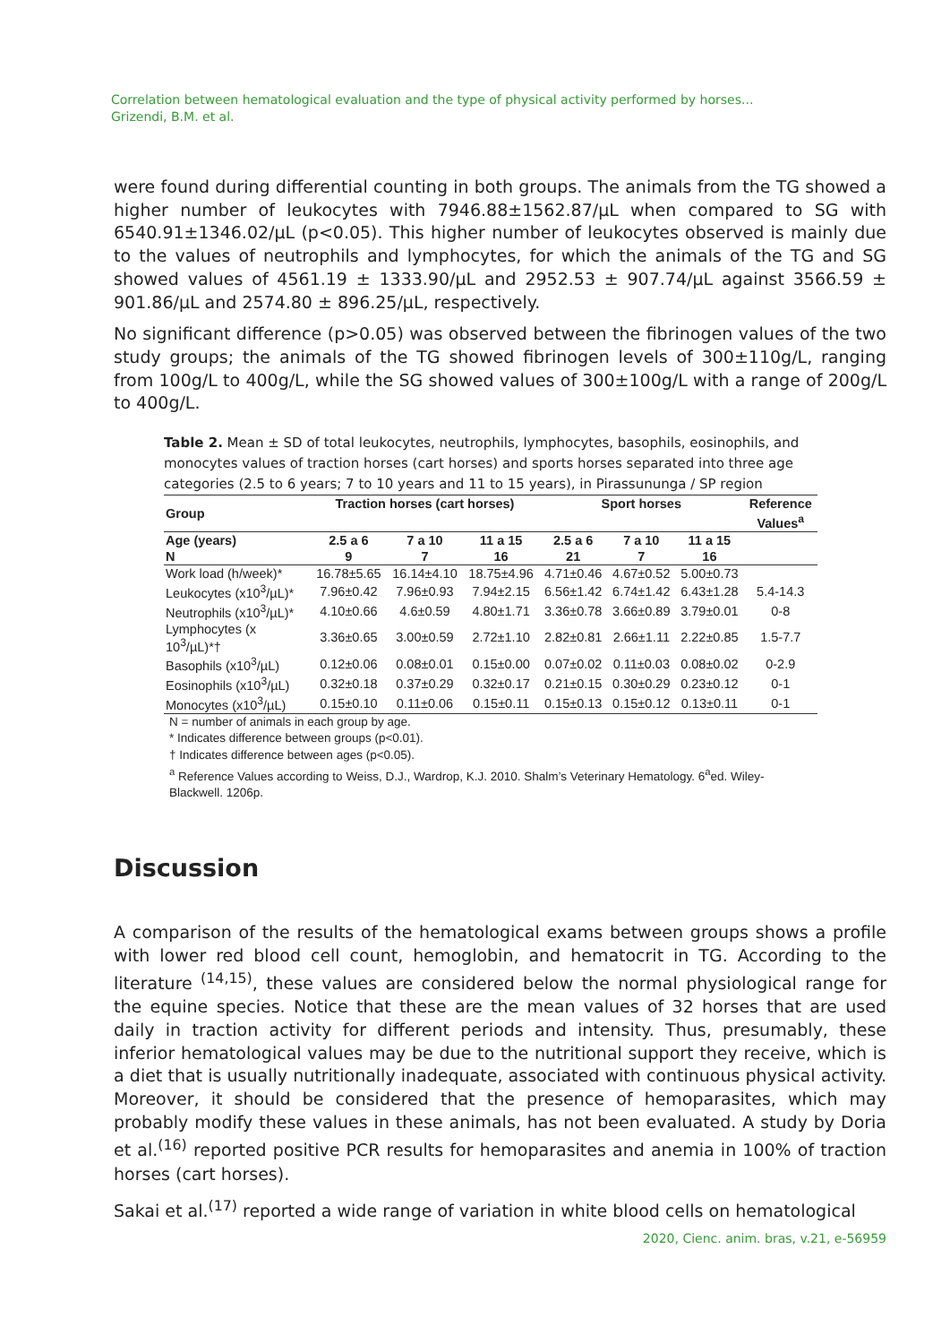Correlation between hematological evaluation and the type of physical activity performed by horses...
Grizendi, B.M. et al.
were found during differential counting in both groups. The animals from the TG showed a higher number of leukocytes with 7946.88±1562.87/µL when compared to SG with 6540.91±1346.02/µL (p<0.05). This higher number of leukocytes observed is mainly due to the values of neutrophils and lymphocytes, for which the animals of the TG and SG showed values of 4561.19 ± 1333.90/µL and 2952.53 ± 907.74/µL against 3566.59 ± 901.86/µL and 2574.80 ± 896.25/µL, respectively.
No significant difference (p>0.05) was observed between the fibrinogen values of the two study groups; the animals of the TG showed fibrinogen levels of 300±110g/L, ranging from 100g/L to 400g/L, while the SG showed values of 300±100g/L with a range of 200g/L to 400g/L.
Table 2. Mean ± SD of total leukocytes, neutrophils, lymphocytes, basophils, eosinophils, and monocytes values of traction horses (cart horses) and sports horses separated into three age categories (2.5 to 6 years; 7 to 10 years and 11 to 15 years), in Pirassununga / SP region
| Group | Traction horses (cart horses) | | | Sport horses | | | Reference |
| --- | --- | --- | --- | --- | --- | --- | --- |
| | | | | | | | Values<sup>a</sup> |
| Age (years) | 2.5 a 6 | 7 a 10 | 11 a 15 | 2.5 a 6 | 7 a 10 | 11 a 15 | |
| N | 9 | 7 | 16 | 21 | 7 | 16 | |
| Work load (h/week)* | 16.78±5.65 | 16.14±4.10 | 18.75±4.96 | 4.71±0.46 | 4.67±0.52 | 5.00±0.73 | |
| Leukocytes (x10<sup>3</sup>/µL)* | 7.96±0.42 | 7.96±0.93 | 7.94±2.15 | 6.56±1.42 | 6.74±1.42 | 6.43±1.28 | 5.4-14.3 |
| Neutrophils (x10<sup>3</sup>/µL)* | 4.10±0.66 | 4.6±0.59 | 4.80±1.71 | 3.36±0.78 | 3.66±0.89 | 3.79±0.01 | 0-8 |
| Lymphocytes (x 10<sup>3</sup>/µL)*† | 3.36±0.65 | 3.00±0.59 | 2.72±1.10 | 2.82±0.81 | 2.66±1.11 | 2.22±0.85 | 1.5-7.7 |
| Basophils (x10<sup>3</sup>/µL) | 0.12±0.06 | 0.08±0.01 | 0.15±0.00 | 0.07±0.02 | 0.11±0.03 | 0.08±0.02 | 0-2.9 |
| Eosinophils (x10<sup>3</sup>/µL) | 0.32±0.18 | 0.37±0.29 | 0.32±0.17 | 0.21±0.15 | 0.30±0.29 | 0.23±0.12 | 0-1 |
| Monocytes (x10<sup>3</sup>/µL) | 0.15±0.10 | 0.11±0.06 | 0.15±0.11 | 0.15±0.13 | 0.15±0.12 | 0.13±0.11 | 0-1 |
N = number of animals in each group by age.
* Indicates difference between groups (p<0.01).
† Indicates difference between ages (p<0.05).
<sup>a</sup> Reference Values according to Weiss, D.J., Wardrop, K.J. 2010. Shalm’s Veterinary Hematology. 6<sup>a</sup>ed. Wiley-Blackwell. 1206p.
Discussion
A comparison of the results of the hematological exams between groups shows a profile with lower red blood cell count, hemoglobin, and hematocrit in TG. According to the literature <sup>(14,15)</sup>, these values are considered below the normal physiological range for the equine species. Notice that these are the mean values of 32 horses that are used daily in traction activity for different periods and intensity. Thus, presumably, these inferior hematological values may be due to the nutritional support they receive, which is a diet that is usually nutritionally inadequate, associated with continuous physical activity. Moreover, it should be considered that the presence of hemoparasites, which may probably modify these values in these animals, has not been evaluated. A study by Doria et al.<sup>(16)</sup> reported positive PCR results for hemoparasites and anemia in 100% of traction horses (cart horses).
Sakai et al.<sup>(17)</sup> reported a wide range of variation in white blood cells on hematological
2020, Cienc. anim. bras, v.21, e-56959